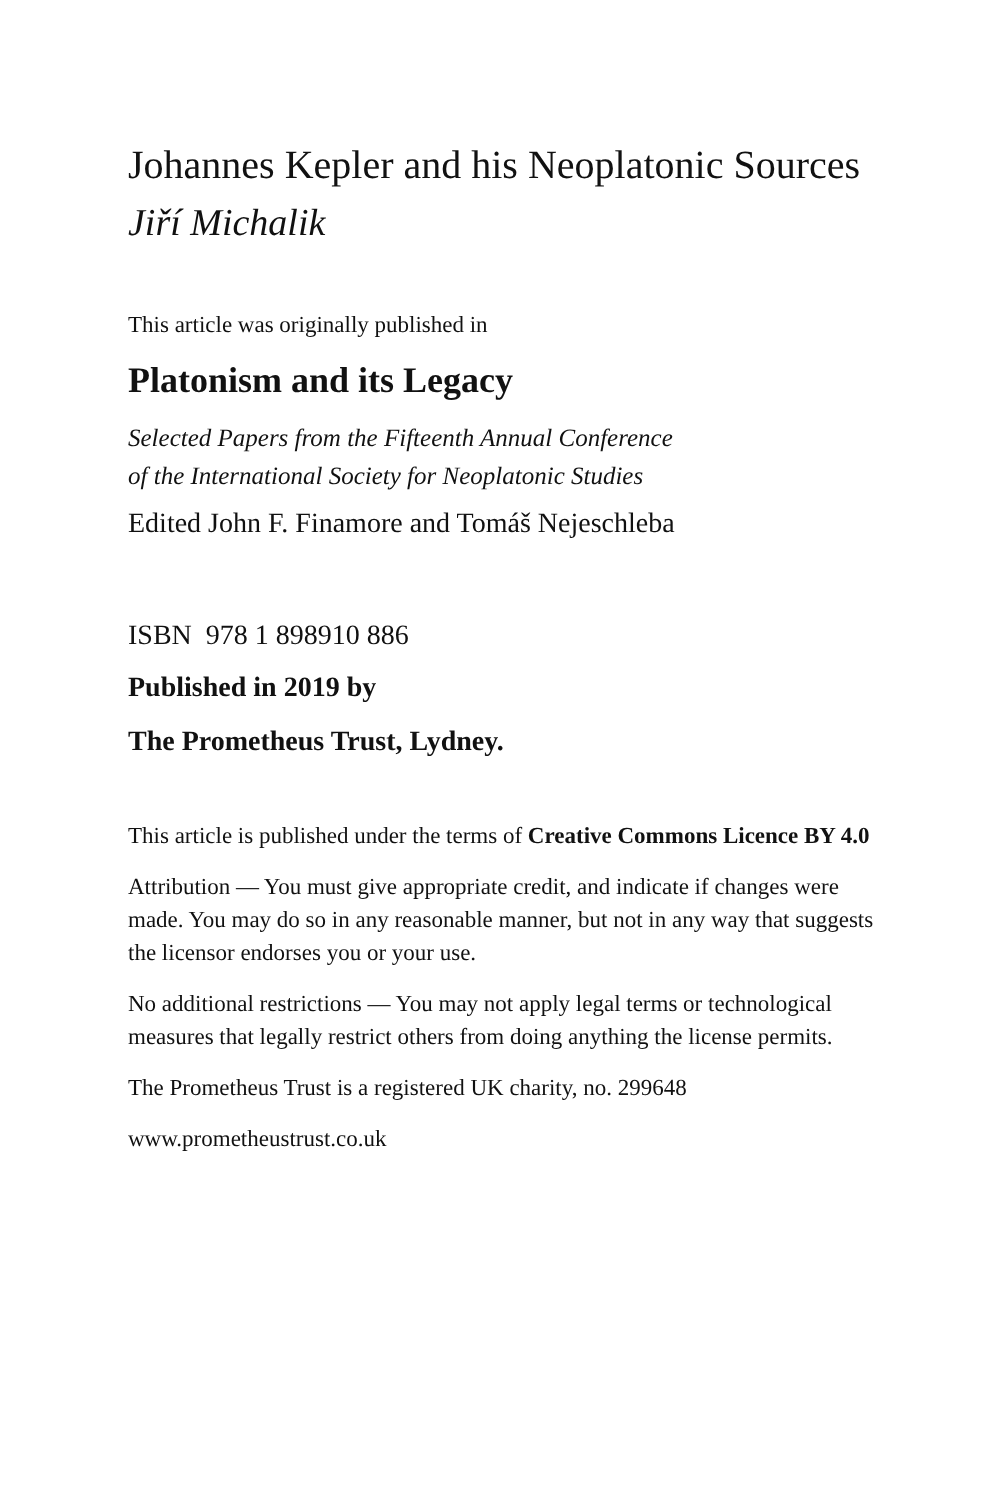Johannes Kepler and his Neoplatonic Sources
Jiří Michalik
This article was originally published in
Platonism and its Legacy
Selected Papers from the Fifteenth Annual Conference
of the International Society for Neoplatonic Studies
Edited John F. Finamore and Tomáš Nejeschleba
ISBN 978 1 898910 886
Published in 2019 by
The Prometheus Trust, Lydney.
This article is published under the terms of Creative Commons Licence BY 4.0
Attribution — You must give appropriate credit, and indicate if changes were made. You may do so in any reasonable manner, but not in any way that suggests the licensor endorses you or your use.
No additional restrictions — You may not apply legal terms or technological measures that legally restrict others from doing anything the license permits.
The Prometheus Trust is a registered UK charity, no. 299648
www.prometheustrust.co.uk